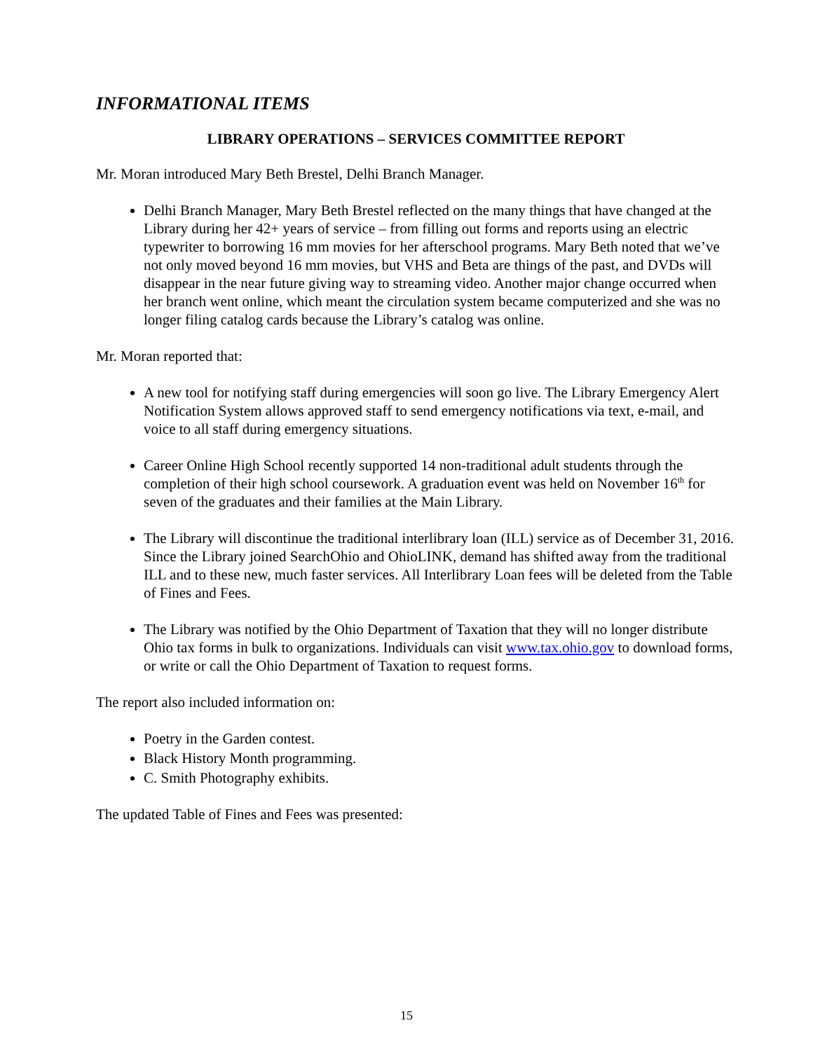INFORMATIONAL ITEMS
LIBRARY OPERATIONS – SERVICES COMMITTEE REPORT
Mr. Moran introduced Mary Beth Brestel, Delhi Branch Manager.
Delhi Branch Manager, Mary Beth Brestel reflected on the many things that have changed at the Library during her 42+ years of service – from filling out forms and reports using an electric typewriter to borrowing 16 mm movies for her afterschool programs. Mary Beth noted that we’ve not only moved beyond 16 mm movies, but VHS and Beta are things of the past, and DVDs will disappear in the near future giving way to streaming video. Another major change occurred when her branch went online, which meant the circulation system became computerized and she was no longer filing catalog cards because the Library’s catalog was online.
Mr. Moran reported that:
A new tool for notifying staff during emergencies will soon go live. The Library Emergency Alert Notification System allows approved staff to send emergency notifications via text, e-mail, and voice to all staff during emergency situations.
Career Online High School recently supported 14 non-traditional adult students through the completion of their high school coursework. A graduation event was held on November 16<sup>th</sup> for seven of the graduates and their families at the Main Library.
The Library will discontinue the traditional interlibrary loan (ILL) service as of December 31, 2016. Since the Library joined SearchOhio and OhioLINK, demand has shifted away from the traditional ILL and to these new, much faster services. All Interlibrary Loan fees will be deleted from the Table of Fines and Fees.
The Library was notified by the Ohio Department of Taxation that they will no longer distribute Ohio tax forms in bulk to organizations. Individuals can visit www.tax.ohio.gov to download forms, or write or call the Ohio Department of Taxation to request forms.
The report also included information on:
Poetry in the Garden contest.
Black History Month programming.
C. Smith Photography exhibits.
The updated Table of Fines and Fees was presented:
15